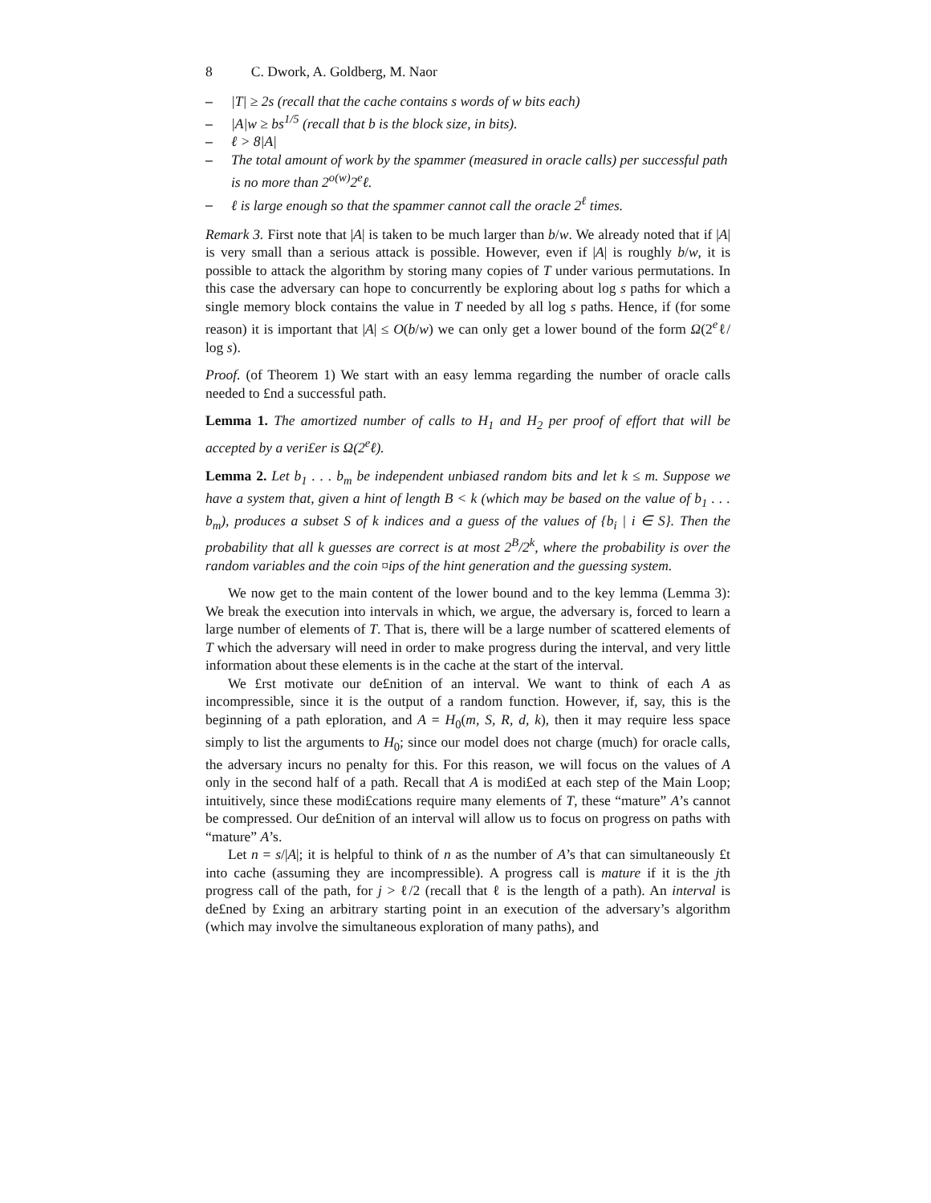8 C. Dwork, A. Goldberg, M. Naor
– |T| ≥ 2s (recall that the cache contains s words of w bits each)
– |A|w ≥ bs<sup>1/5</sup> (recall that b is the block size, in bits).
– ℓ > 8|A|
– The total amount of work by the spammer (measured in oracle calls) per successful path is no more than 2<sup>o(w)</sup>2<sup>e</sup>ℓ.
– ℓ is large enough so that the spammer cannot call the oracle 2<sup>ℓ</sup> times.
Remark 3. First note that |A| is taken to be much larger than b/w. We already noted that if |A| is very small than a serious attack is possible. However, even if |A| is roughly b/w, it is possible to attack the algorithm by storing many copies of T under various permutations. In this case the adversary can hope to concurrently be exploring about log s paths for which a single memory block contains the value in T needed by all log s paths. Hence, if (for some reason) it is important that |A| ≤ O(b/w) we can only get a lower bound of the form Ω(2<sup>e</sup>ℓ/ log s).
Proof. (of Theorem 1) We start with an easy lemma regarding the number of oracle calls needed to £nd a successful path.
Lemma 1. The amortized number of calls to H<sub>1</sub> and H<sub>2</sub> per proof of effort that will be accepted by a veri£er is Ω(2<sup>e</sup>ℓ).
Lemma 2. Let b<sub>1</sub> . . . b<sub>m</sub> be independent unbiased random bits and let k ≤ m. Suppose we have a system that, given a hint of length B < k (which may be based on the value of b<sub>1</sub> . . . b<sub>m</sub>), produces a subset S of k indices and a guess of the values of {b<sub>i</sub> | i ∈ S}. Then the probability that all k guesses are correct is at most 2<sup>B</sup>/2<sup>k</sup>, where the probability is over the random variables and the coin ¤ips of the hint generation and the guessing system.
We now get to the main content of the lower bound and to the key lemma (Lemma 3): We break the execution into intervals in which, we argue, the adversary is, forced to learn a large number of elements of T. That is, there will be a large number of scattered elements of T which the adversary will need in order to make progress during the interval, and very little information about these elements is in the cache at the start of the interval.
We £rst motivate our de£nition of an interval. We want to think of each A as incompressible, since it is the output of a random function. However, if, say, this is the beginning of a path eploration, and A = H<sub>0</sub>(m, S, R, d, k), then it may require less space simply to list the arguments to H<sub>0</sub>; since our model does not charge (much) for oracle calls, the adversary incurs no penalty for this. For this reason, we will focus on the values of A only in the second half of a path. Recall that A is modi£ed at each step of the Main Loop; intuitively, since these modi£cations require many elements of T, these “mature” A’s cannot be compressed. Our de£nition of an interval will allow us to focus on progress on paths with “mature” A’s.
Let n = s/|A|; it is helpful to think of n as the number of A’s that can simultaneously £t into cache (assuming they are incompressible). A progress call is mature if it is the jth progress call of the path, for j > ℓ/2 (recall that ℓ is the length of a path). An interval is de£ned by £xing an arbitrary starting point in an execution of the adversary’s algorithm (which may involve the simultaneous exploration of many paths), and